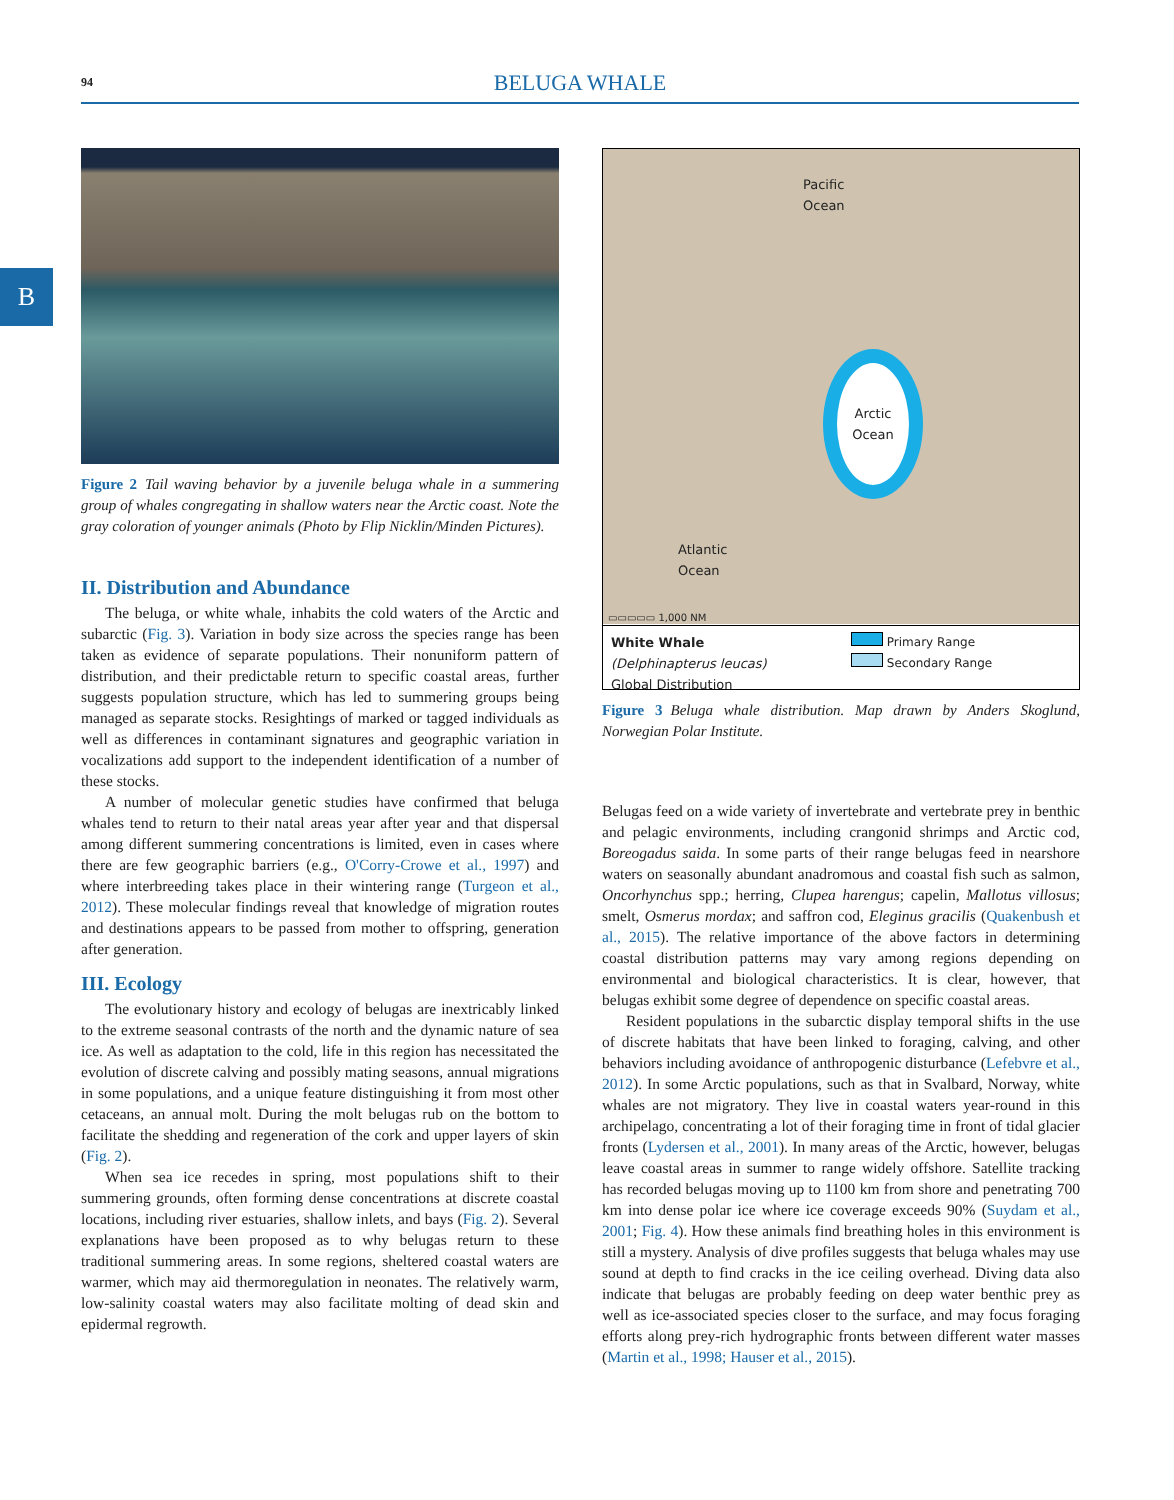94
BELUGA WHALE
B
Figure 2 Tail waving behavior by a juvenile beluga whale in a summering group of whales congregating in shallow waters near the Arctic coast. Note the gray coloration of younger animals (Photo by Flip Nicklin/Minden Pictures).
II. Distribution and Abundance
The beluga, or white whale, inhabits the cold waters of the Arctic and subarctic (Fig. 3). Variation in body size across the species range has been taken as evidence of separate populations. Their nonuniform pattern of distribution, and their predictable return to specific coastal areas, further suggests population structure, which has led to summering groups being managed as separate stocks. Resightings of marked or tagged individuals as well as differences in contaminant signatures and geographic variation in vocalizations add support to the independent identification of a number of these stocks.
A number of molecular genetic studies have confirmed that beluga whales tend to return to their natal areas year after year and that dispersal among different summering concentrations is limited, even in cases where there are few geographic barriers (e.g., O'Corry-Crowe et al., 1997) and where interbreeding takes place in their wintering range (Turgeon et al., 2012). These molecular findings reveal that knowledge of migration routes and destinations appears to be passed from mother to offspring, generation after generation.
III. Ecology
The evolutionary history and ecology of belugas are inextricably linked to the extreme seasonal contrasts of the north and the dynamic nature of sea ice. As well as adaptation to the cold, life in this region has necessitated the evolution of discrete calving and possibly mating seasons, annual migrations in some populations, and a unique feature distinguishing it from most other cetaceans, an annual molt. During the molt belugas rub on the bottom to facilitate the shedding and regeneration of the cork and upper layers of skin (Fig. 2).
When sea ice recedes in spring, most populations shift to their summering grounds, often forming dense concentrations at discrete coastal locations, including river estuaries, shallow inlets, and bays (Fig. 2). Several explanations have been proposed as to why belugas return to these traditional summering areas. In some regions, sheltered coastal waters are warmer, which may aid thermoregulation in neonates. The relatively warm, low-salinity coastal waters may also facilitate molting of dead skin and epidermal regrowth.
Pacific
Ocean
Arctic
Ocean
Atlantic
Ocean
▭▭▭▭▭ 1,000 NM
Primary Range
Secondary Range
White Whale
(Delphinapterus leucas)
Global Distribution
Figure 3 Beluga whale distribution. Map drawn by Anders Skoglund, Norwegian Polar Institute.
Belugas feed on a wide variety of invertebrate and vertebrate prey in benthic and pelagic environments, including crangonid shrimps and Arctic cod, Boreogadus saida. In some parts of their range belugas feed in nearshore waters on seasonally abundant anadromous and coastal fish such as salmon, Oncorhynchus spp.; herring, Clupea harengus; capelin, Mallotus villosus; smelt, Osmerus mordax; and saffron cod, Eleginus gracilis (Quakenbush et al., 2015). The relative importance of the above factors in determining coastal distribution patterns may vary among regions depending on environmental and biological characteristics. It is clear, however, that belugas exhibit some degree of dependence on specific coastal areas.
Resident populations in the subarctic display temporal shifts in the use of discrete habitats that have been linked to foraging, calving, and other behaviors including avoidance of anthropogenic disturbance (Lefebvre et al., 2012). In some Arctic populations, such as that in Svalbard, Norway, white whales are not migratory. They live in coastal waters year-round in this archipelago, concentrating a lot of their foraging time in front of tidal glacier fronts (Lydersen et al., 2001). In many areas of the Arctic, however, belugas leave coastal areas in summer to range widely offshore. Satellite tracking has recorded belugas moving up to 1100 km from shore and penetrating 700 km into dense polar ice where ice coverage exceeds 90% (Suydam et al., 2001; Fig. 4). How these animals find breathing holes in this environment is still a mystery. Analysis of dive profiles suggests that beluga whales may use sound at depth to find cracks in the ice ceiling overhead. Diving data also indicate that belugas are probably feeding on deep water benthic prey as well as ice-associated species closer to the surface, and may focus foraging efforts along prey-rich hydrographic fronts between different water masses (Martin et al., 1998; Hauser et al., 2015).